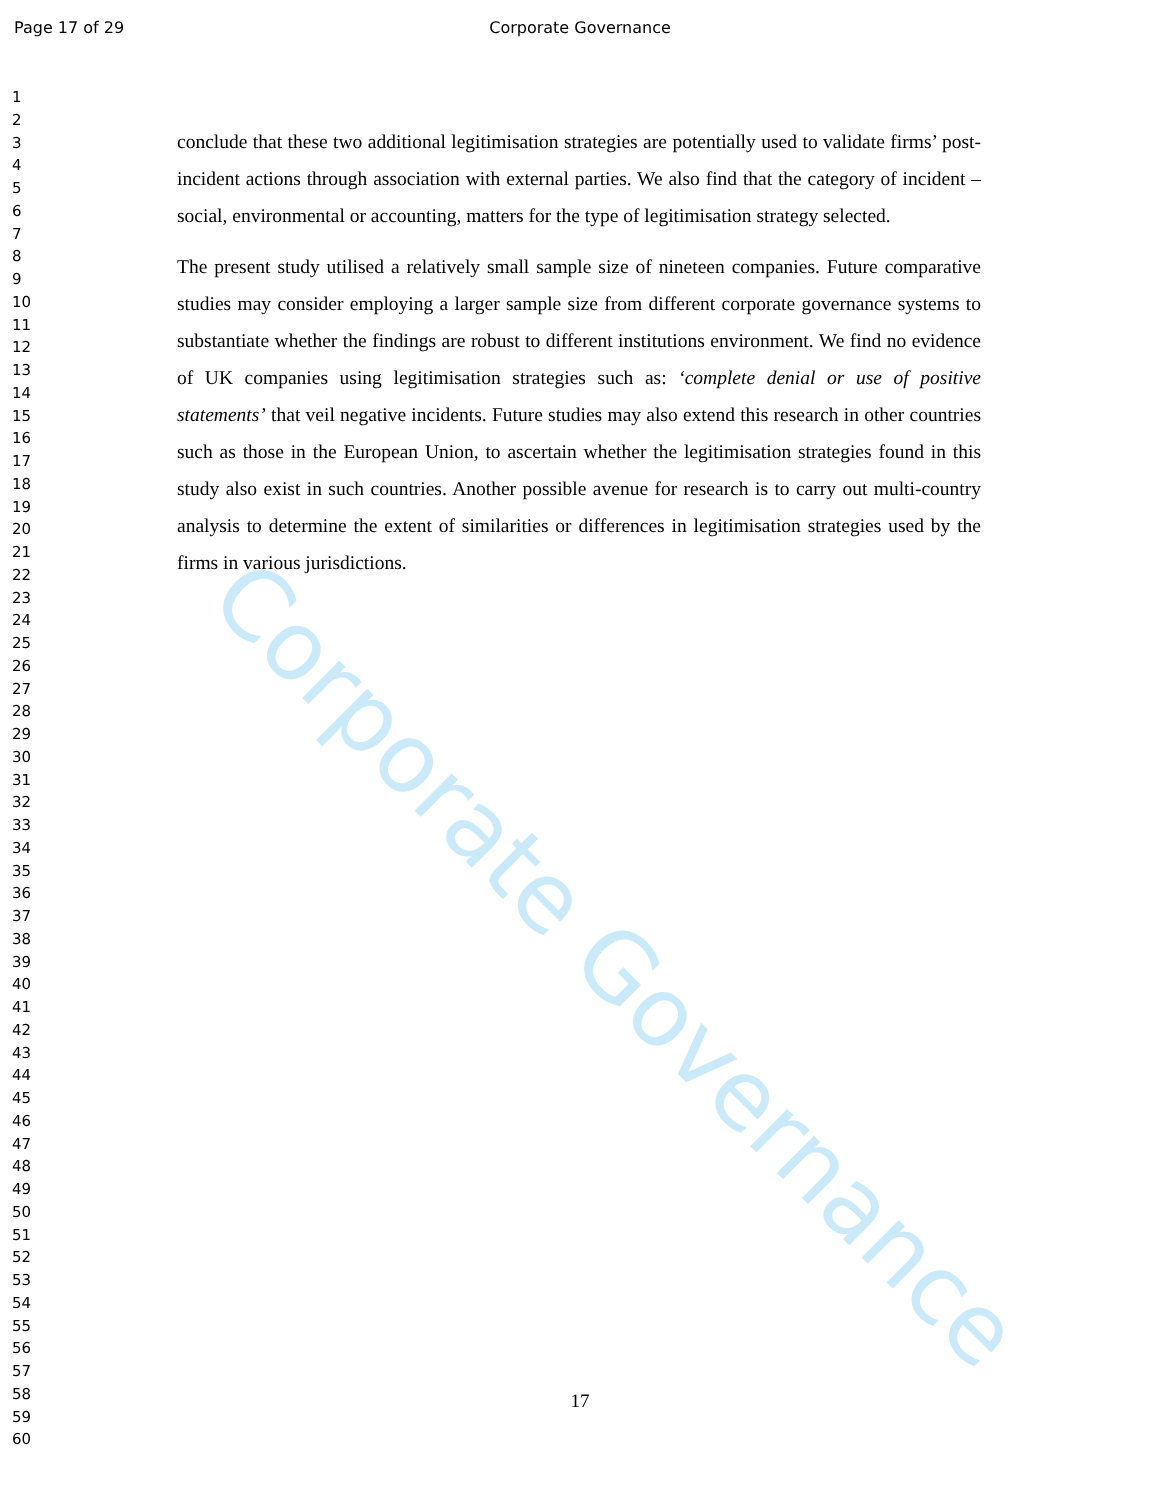Page 17 of 29 Corporate Governance
1
2
3
4
5
6
7
8
9
10
11
12
13
14
15
16
17
18
19
20
21
22
23
24
25
26
27
28
29
30
31
32
33
34
35
36
37
38
39
40
41
42
43
44
45
46
47
48
49
50
51
52
53
54
55
56
57
58
59
60
conclude that these two additional legitimisation strategies are potentially used to validate firms’ post-incident actions through association with external parties. We also find that the category of incident – social, environmental or accounting, matters for the type of legitimisation strategy selected.
The present study utilised a relatively small sample size of nineteen companies. Future comparative studies may consider employing a larger sample size from different corporate governance systems to substantiate whether the findings are robust to different institutions environment. We find no evidence of UK companies using legitimisation strategies such as: ‘complete denial or use of positive statements’ that veil negative incidents. Future studies may also extend this research in other countries such as those in the European Union, to ascertain whether the legitimisation strategies found in this study also exist in such countries. Another possible avenue for research is to carry out multi-country analysis to determine the extent of similarities or differences in legitimisation strategies used by the firms in various jurisdictions.
Corporate Governance
17